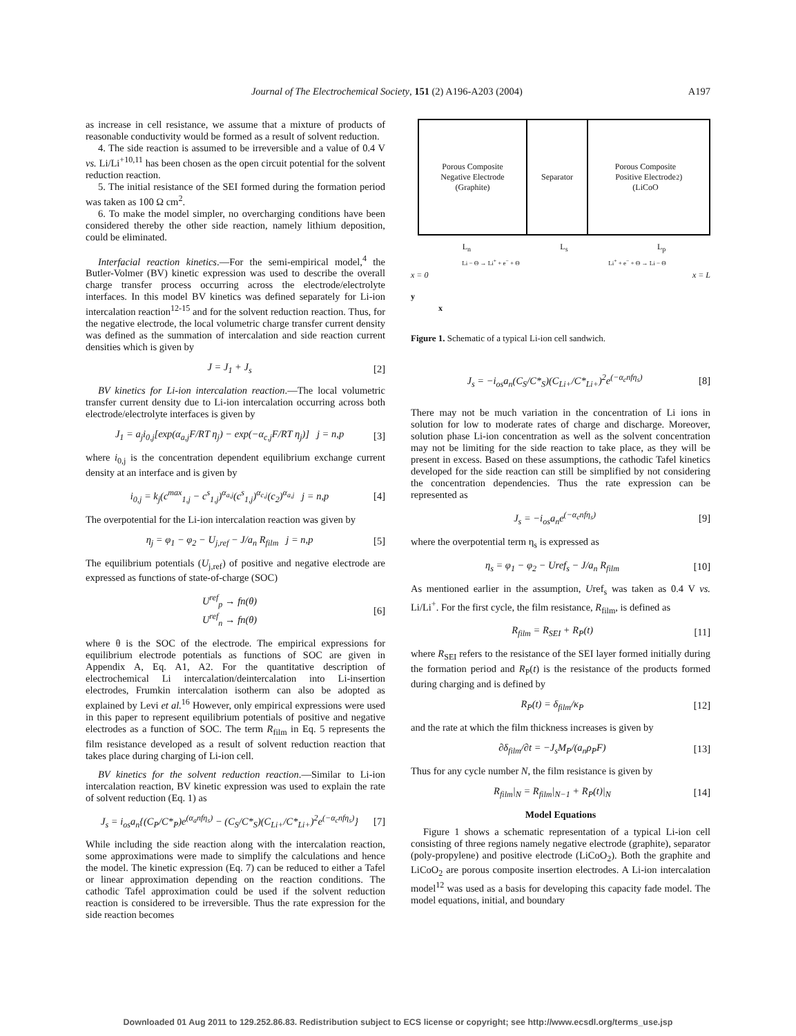Journal of The Electrochemical Society, 151 (2) A196-A203 (2004) A197
as increase in cell resistance, we assume that a mixture of products of reasonable conductivity would be formed as a result of solvent reduction.
4. The side reaction is assumed to be irreversible and a value of 0.4 V vs. Li/Li<sup>+10,11</sup> has been chosen as the open circuit potential for the solvent reduction reaction.
5. The initial resistance of the SEI formed during the formation period was taken as 100 Ω cm<sup>2</sup>.
6. To make the model simpler, no overcharging conditions have been considered thereby the other side reaction, namely lithium deposition, could be eliminated.
Interfacial reaction kinetics.—For the semi-empirical model,<sup>4</sup> the Butler-Volmer (BV) kinetic expression was used to describe the overall charge transfer process occurring across the electrode/electrolyte interfaces. In this model BV kinetics was defined separately for Li-ion intercalation reaction<sup>12-15</sup> and for the solvent reduction reaction. Thus, for the negative electrode, the local volumetric charge transfer current density was defined as the summation of intercalation and side reaction current densities which is given by
J = J<sub>1</sub> + J<sub>s</sub> [2]
BV kinetics for Li-ion intercalation reaction.—The local volumetric transfer current density due to Li-ion intercalation occurring across both electrode/electrolyte interfaces is given by
J<sub>1</sub> = a<sub>j</sub>i<sub>0,j</sub>[exp(α<sub>a,j</sub>F/RT η<sub>j</sub>) − exp(−α<sub>c,j</sub>F/RT η<sub>j</sub>)] j = n,p [3]
where i<sub>0,j</sub> is the concentration dependent equilibrium exchange current density at an interface and is given by
i<sub>0,j</sub> = k<sub>j</sub>(c<sup>max</sup><sub>1,j</sub> − c<sup>s</sup><sub>1,j</sub>)<sup>α<sub>a,j</sub></sup>(c<sup>s</sup><sub>1,j</sub>)<sup>α<sub>c,j</sub></sup>(c<sub>2</sub>)<sup>α<sub>a,j</sub></sup> j = n,p [4]
The overpotential for the Li-ion intercalation reaction was given by
η<sub>j</sub> = φ<sub>1</sub> − φ<sub>2</sub> − U<sub>j,ref</sub> − J/a<sub>n</sub> R<sub>film</sub> j = n,p [5]
The equilibrium potentials (U<sub>j,ref</sub>) of positive and negative electrode are expressed as functions of state-of-charge (SOC)
U<sup>ref</sup><sub>p</sub> → fn(θ)
U<sup>ref</sup><sub>n</sub> → fn(θ) [6]
where θ is the SOC of the electrode. The empirical expressions for equilibrium electrode potentials as functions of SOC are given in Appendix A, Eq. A1, A2. For the quantitative description of electrochemical Li intercalation/deintercalation into Li-insertion electrodes, Frumkin intercalation isotherm can also be adopted as explained by Levi et al.<sup>16</sup> However, only empirical expressions were used in this paper to represent equilibrium potentials of positive and negative electrodes as a function of SOC. The term R<sub>film</sub> in Eq. 5 represents the film resistance developed as a result of solvent reduction reaction that takes place during charging of Li-ion cell.
BV kinetics for the solvent reduction reaction.—Similar to Li-ion intercalation reaction, BV kinetic expression was used to explain the rate of solvent reduction (Eq. 1) as
J<sub>s</sub> = i<sub>os</sub>a<sub>n</sub>{(C<sub>P</sub>/C*<sub>P</sub>)e<sup>(α<sub>a</sub>nfη<sub>s</sub>)</sup> − (C<sub>S</sub>/C*<sub>S</sub>)(C<sub>Li+</sub>/C*<sub>Li+</sub>)<sup>2</sup>e<sup>(−α<sub>c</sub>nfη<sub>s</sub>)</sup>} [7]
While including the side reaction along with the intercalation reaction, some approximations were made to simplify the calculations and hence the model. The kinetic expression (Eq. 7) can be reduced to either a Tafel or linear approximation depending on the reaction conditions. The cathodic Tafel approximation could be used if the solvent reduction reaction is considered to be irreversible. Thus the rate expression for the side reaction becomes
Porous Composite
Negative Electrode
(Graphite)
Separator Porous Composite
Positive Electrode
(LiCoO<sub>2</sub>)
L<sub>n</sub> L<sub>s</sub> L<sub>p</sub>
Li − Θ → Li<sup>+</sup> + e<sup>−</sup> + Θ Li<sup>+</sup> + e<sup>−</sup> + Θ → Li − Θ
x = 0 x = L
y
x
Figure 1. Schematic of a typical Li-ion cell sandwich.
J<sub>s</sub> = −i<sub>os</sub>a<sub>n</sub>(C<sub>S</sub>/C*<sub>S</sub>)(C<sub>Li+</sub>/C*<sub>Li+</sub>)<sup>2</sup>e<sup>(−α<sub>c</sub>nfη<sub>s</sub>)</sup> [8]
There may not be much variation in the concentration of Li ions in solution for low to moderate rates of charge and discharge. Moreover, solution phase Li-ion concentration as well as the solvent concentration may not be limiting for the side reaction to take place, as they will be present in excess. Based on these assumptions, the cathodic Tafel kinetics developed for the side reaction can still be simplified by not considering the concentration dependencies. Thus the rate expression can be represented as
J<sub>s</sub> = −i<sub>os</sub>a<sub>n</sub>e<sup>(−α<sub>c</sub>nfη<sub>s</sub>)</sup> [9]
where the overpotential term η<sub>s</sub> is expressed as
η<sub>s</sub> = φ<sub>1</sub> − φ<sub>2</sub> − Uref<sub>s</sub> − J/a<sub>n</sub> R<sub>film</sub> [10]
As mentioned earlier in the assumption, Uref<sub>s</sub> was taken as 0.4 V vs. Li/Li<sup>+</sup>. For the first cycle, the film resistance, R<sub>film</sub>, is defined as
R<sub>film</sub> = R<sub>SEI</sub> + R<sub>P</sub>(t) [11]
where R<sub>SEI</sub> refers to the resistance of the SEI layer formed initially during the formation period and R<sub>P</sub>(t) is the resistance of the products formed during charging and is defined by
R<sub>P</sub>(t) = δ<sub>film</sub>/κ<sub>P</sub> [12]
and the rate at which the film thickness increases is given by
∂δ<sub>film</sub>/∂t = −J<sub>s</sub>M<sub>P</sub>/(a<sub>n</sub>ρ<sub>P</sub>F) [13]
Thus for any cycle number N, the film resistance is given by
R<sub>film</sub>|<sub>N</sub> = R<sub>film</sub>|<sub>N−1</sub> + R<sub>P</sub>(t)|<sub>N</sub> [14]
Model Equations
Figure 1 shows a schematic representation of a typical Li-ion cell consisting of three regions namely negative electrode (graphite), separator (poly-propylene) and positive electrode (LiCoO<sub>2</sub>). Both the graphite and LiCoO<sub>2</sub> are porous composite insertion electrodes. A Li-ion intercalation model<sup>12</sup> was used as a basis for developing this capacity fade model. The model equations, initial, and boundary
Downloaded 01 Aug 2011 to 129.252.86.83. Redistribution subject to ECS license or copyright; see http://www.ecsdl.org/terms_use.jsp